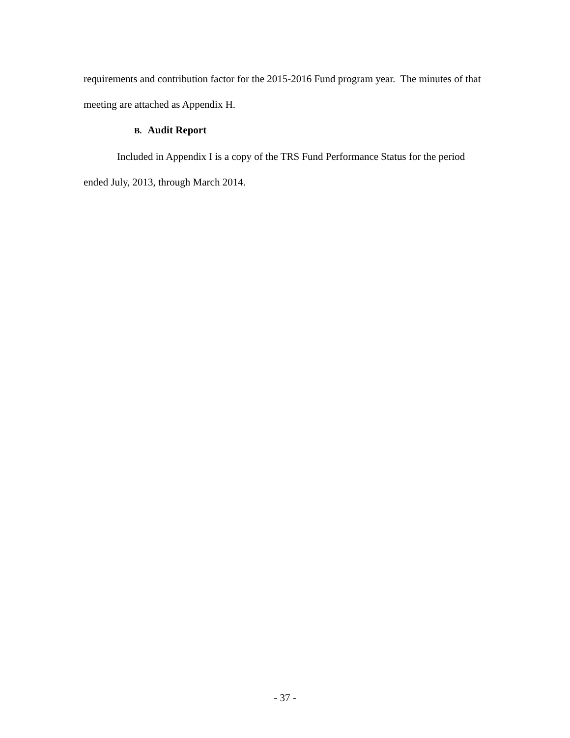requirements and contribution factor for the 2015-2016 Fund program year. The minutes of that meeting are attached as Appendix H.
B. Audit Report
Included in Appendix I is a copy of the TRS Fund Performance Status for the period ended July, 2013, through March 2014.
- 37 -